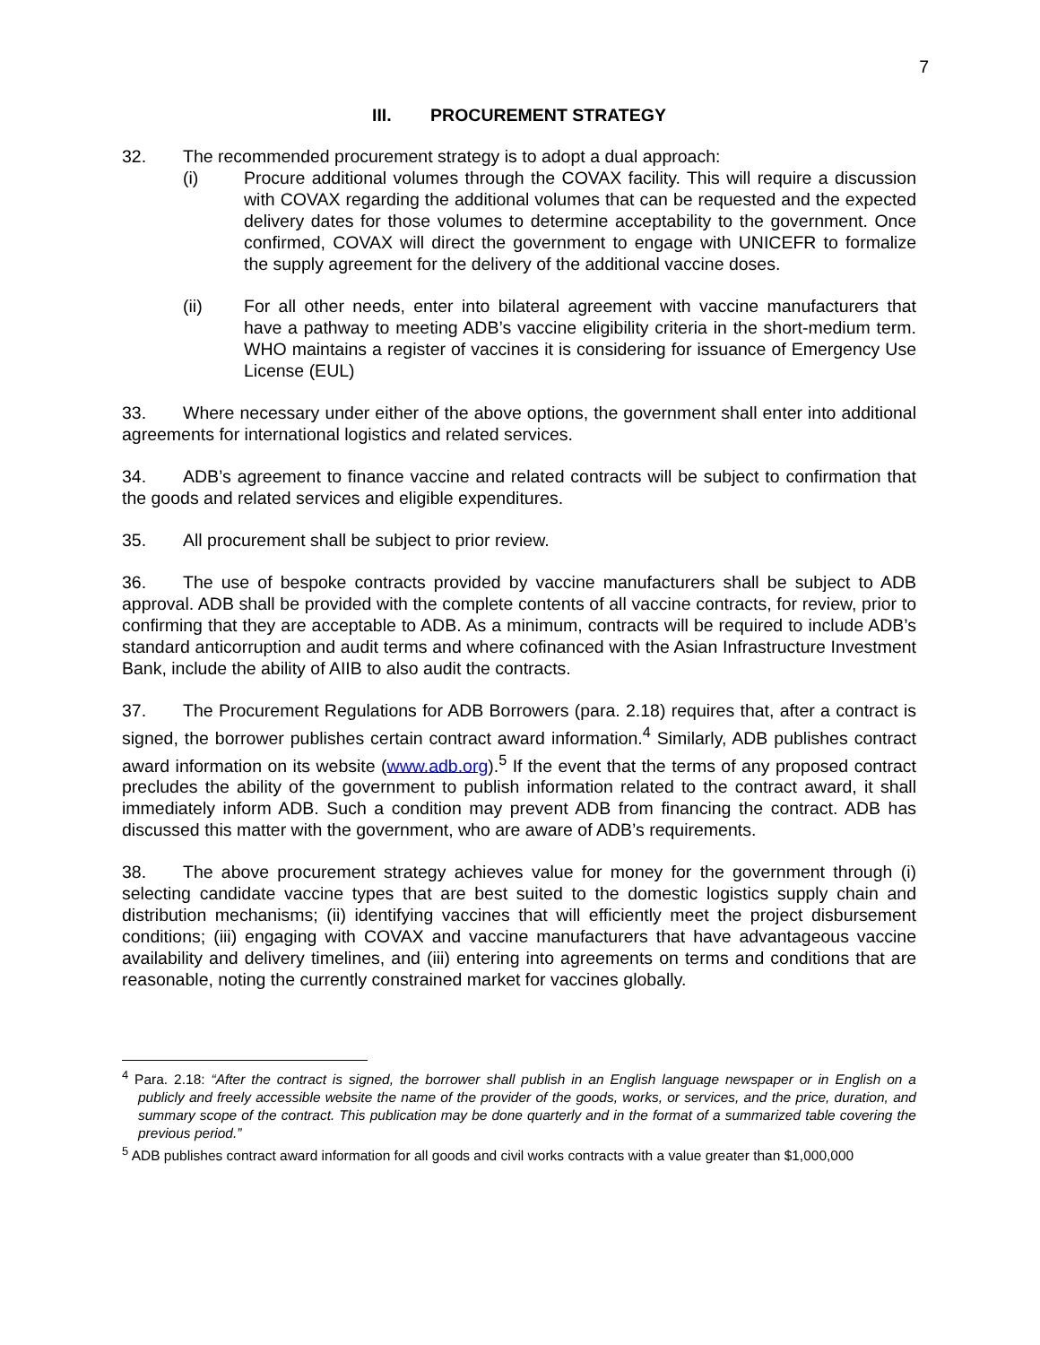7
III. PROCUREMENT STRATEGY
32. The recommended procurement strategy is to adopt a dual approach:
(i) Procure additional volumes through the COVAX facility. This will require a discussion with COVAX regarding the additional volumes that can be requested and the expected delivery dates for those volumes to determine acceptability to the government. Once confirmed, COVAX will direct the government to engage with UNICEFR to formalize the supply agreement for the delivery of the additional vaccine doses.
(ii) For all other needs, enter into bilateral agreement with vaccine manufacturers that have a pathway to meeting ADB’s vaccine eligibility criteria in the short-medium term. WHO maintains a register of vaccines it is considering for issuance of Emergency Use License (EUL)
33. Where necessary under either of the above options, the government shall enter into additional agreements for international logistics and related services.
34. ADB’s agreement to finance vaccine and related contracts will be subject to confirmation that the goods and related services and eligible expenditures.
35. All procurement shall be subject to prior review.
36. The use of bespoke contracts provided by vaccine manufacturers shall be subject to ADB approval. ADB shall be provided with the complete contents of all vaccine contracts, for review, prior to confirming that they are acceptable to ADB. As a minimum, contracts will be required to include ADB’s standard anticorruption and audit terms and where cofinanced with the Asian Infrastructure Investment Bank, include the ability of AIIB to also audit the contracts.
37. The Procurement Regulations for ADB Borrowers (para. 2.18) requires that, after a contract is signed, the borrower publishes certain contract award information.<sup>4</sup> Similarly, ADB publishes contract award information on its website (www.adb.org).<sup>5</sup> If the event that the terms of any proposed contract precludes the ability of the government to publish information related to the contract award, it shall immediately inform ADB. Such a condition may prevent ADB from financing the contract. ADB has discussed this matter with the government, who are aware of ADB’s requirements.
38. The above procurement strategy achieves value for money for the government through (i) selecting candidate vaccine types that are best suited to the domestic logistics supply chain and distribution mechanisms; (ii) identifying vaccines that will efficiently meet the project disbursement conditions; (iii) engaging with COVAX and vaccine manufacturers that have advantageous vaccine availability and delivery timelines, and (iii) entering into agreements on terms and conditions that are reasonable, noting the currently constrained market for vaccines globally.
<sup>4</sup> Para. 2.18: “After the contract is signed, the borrower shall publish in an English language newspaper or in English on a publicly and freely accessible website the name of the provider of the goods, works, or services, and the price, duration, and summary scope of the contract. This publication may be done quarterly and in the format of a summarized table covering the previous period.”
<sup>5</sup> ADB publishes contract award information for all goods and civil works contracts with a value greater than $1,000,000